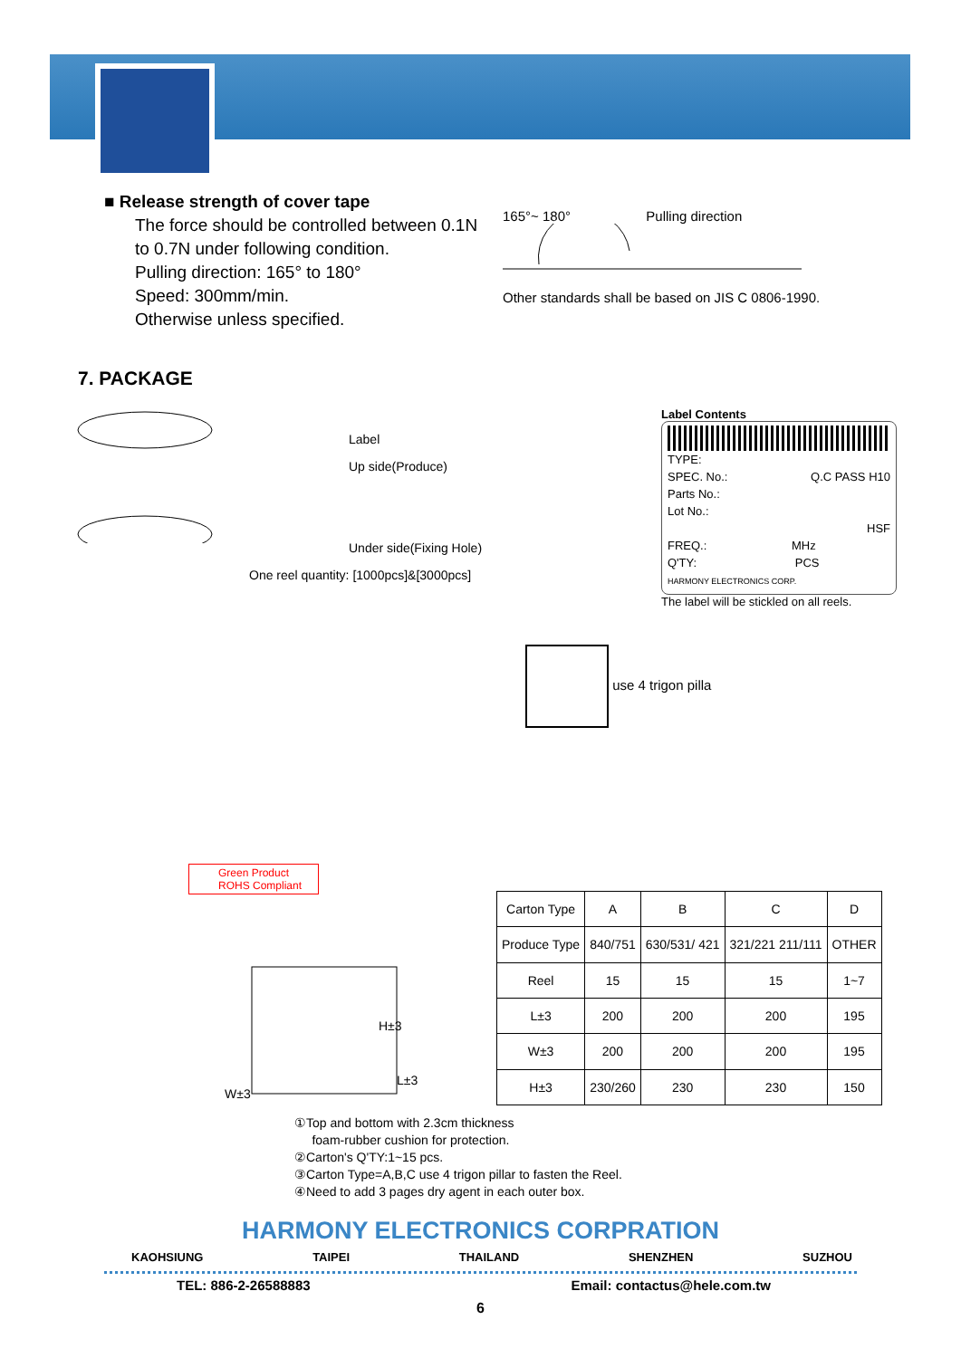■ Release strength of cover tape
The force should be controlled between 0.1N to 0.7N under following condition.
Pulling direction: 165° to 180°
Speed: 300mm/min.
Otherwise unless specified.
165°~ 180° Pulling direction
Other standards shall be based on JIS C 0806-1990.
7. PACKAGE
Label
Up side(Produce)
Under side(Fixing Hole)
One reel quantity: [1000pcs]&[3000pcs]
Label Contents
TYPE:
SPEC. No.: Q.C PASS H10
Parts No.:
Lot No.:
HSF
FREQ.: MHz
Q'TY: PCS
HARMONY ELECTRONICS CORP.
The label will be stickled on all reels.
use 4 trigon pilla
Green Product
ROHS Compliant
H±3
W±3
L±3
| Carton Type | A | B | C | D |
| Produce Type | 840/751 | 630/531/ 421 | 321/221 211/111 | OTHER |
| Reel | 15 | 15 | 15 | 1~7 |
| L±3 | 200 | 200 | 200 | 195 |
| W±3 | 200 | 200 | 200 | 195 |
| H±3 | 230/260 | 230 | 230 | 150 |
①Top and bottom with 2.3cm thickness
foam-rubber cushion for protection.
②Carton's Q'TY:1~15 pcs.
③Carton Type=A,B,C use 4 trigon pillar to fasten the Reel.
④Need to add 3 pages dry agent in each outer box.
HARMONY ELECTRONICS CORPRATION
KAOHSIUNG TAIPEI THAILAND SHENZHEN SUZHOU
TEL: 886-2-26588883 Email: contactus@hele.com.tw
6